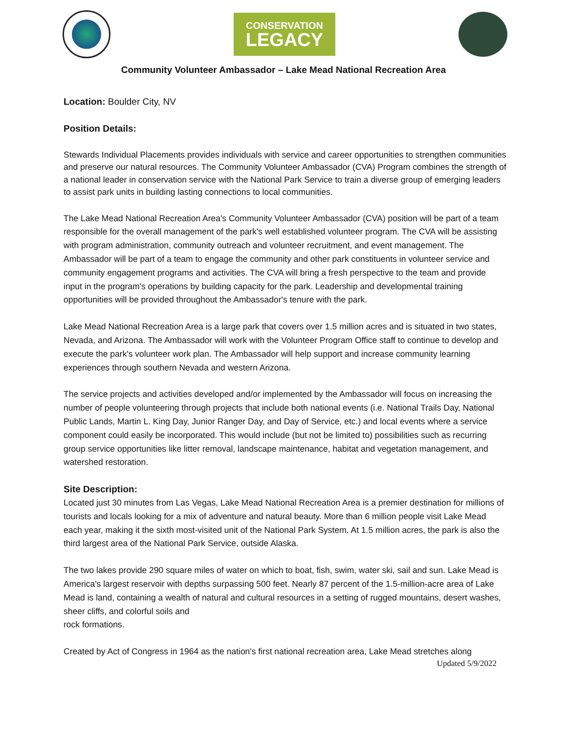CONSERVATION
LEGACY
Community Volunteer Ambassador – Lake Mead National Recreation Area
Location: Boulder City, NV
Position Details:
Stewards Individual Placements provides individuals with service and career opportunities to strengthen communities and preserve our natural resources. The Community Volunteer Ambassador (CVA) Program combines the strength of a national leader in conservation service with the National Park Service to train a diverse group of emerging leaders to assist park units in building lasting connections to local communities.
The Lake Mead National Recreation Area's Community Volunteer Ambassador (CVA) position will be part of a team responsible for the overall management of the park's well established volunteer program. The CVA will be assisting with program administration, community outreach and volunteer recruitment, and event management. The Ambassador will be part of a team to engage the community and other park constituents in volunteer service and community engagement programs and activities. The CVA will bring a fresh perspective to the team and provide input in the program's operations by building capacity for the park. Leadership and developmental training opportunities will be provided throughout the Ambassador's tenure with the park.
Lake Mead National Recreation Area is a large park that covers over 1.5 million acres and is situated in two states, Nevada, and Arizona. The Ambassador will work with the Volunteer Program Office staff to continue to develop and execute the park's volunteer work plan. The Ambassador will help support and increase community learning experiences through southern Nevada and western Arizona.
The service projects and activities developed and/or implemented by the Ambassador will focus on increasing the number of people volunteering through projects that include both national events (i.e. National Trails Day, National Public Lands, Martin L. King Day, Junior Ranger Day, and Day of Service, etc.) and local events where a service component could easily be incorporated. This would include (but not be limited to) possibilities such as recurring group service opportunities like litter removal, landscape maintenance, habitat and vegetation management, and watershed restoration.
Site Description:
Located just 30 minutes from Las Vegas, Lake Mead National Recreation Area is a premier destination for millions of tourists and locals looking for a mix of adventure and natural beauty. More than 6 million people visit Lake Mead each year, making it the sixth most-visited unit of the National Park System. At 1.5 million acres, the park is also the third largest area of the National Park Service, outside Alaska.
The two lakes provide 290 square miles of water on which to boat, fish, swim, water ski, sail and sun. Lake Mead is America's largest reservoir with depths surpassing 500 feet. Nearly 87 percent of the 1.5-million-acre area of Lake Mead is land, containing a wealth of natural and cultural resources in a setting of rugged mountains, desert washes, sheer cliffs, and colorful soils and
rock formations.
Created by Act of Congress in 1964 as the nation's first national recreation area, Lake Mead stretches along
Updated 5/9/2022